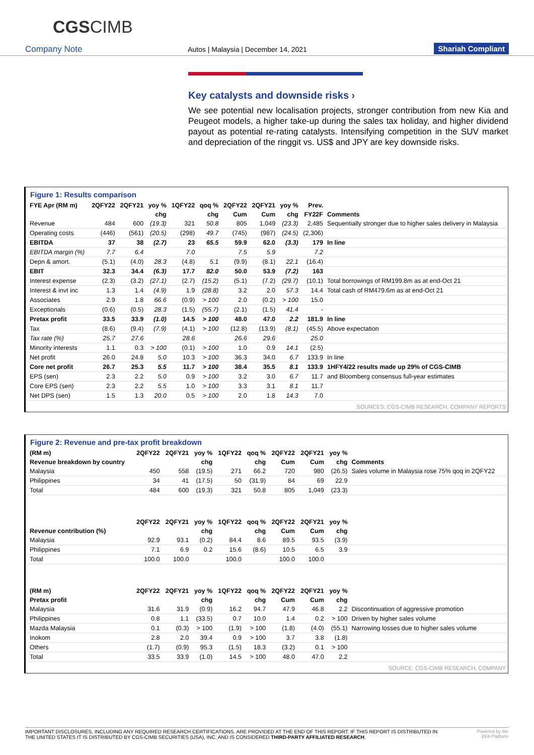CGSCIMB
Company Note
Autos | Malaysia | December 14, 2021
Shariah Compliant
Key catalysts and downside risks ›
We see potential new localisation projects, stronger contribution from new Kia and Peugeot models, a higher take-up during the sales tax holiday, and higher dividend payout as potential re-rating catalysts. Intensifying competition in the SUV market and depreciation of the ringgit vs. US$ and JPY are key downside risks.
Figure 1: Results comparison
| FYE Apr (RM m) | 2QFY22 | 2QFY21 | yoy % | 1QFY22 | qoq % | 2QFY22 | 2QFY21 | yoy % | Prev. | |
| --- | --- | --- | --- | --- | --- | --- | --- | --- | --- | --- |
| | | | chg | | chg | Cum | Cum | chg | FY22F | Comments |
| Revenue | 484 | 600 | (19.3) | 321 | 50.8 | 805 | 1,049 | (23.3) | 2,485 | Sequentially stronger due to higher sales delivery in Malaysia |
| Operating costs | (446) | (561) | (20.5) | (298) | 49.7 | (745) | (987) | (24.5) | (2,306) | |
| EBITDA | 37 | 38 | (2.7) | 23 | 65.5 | 59.9 | 62.0 | (3.3) | 179 | In line |
| EBITDA margin (%) | 7.7 | 6.4 | | 7.0 | | 7.5 | 5.9 | | 7.2 | |
| Depn & amort. | (5.1) | (4.0) | 28.3 | (4.8) | 5.1 | (9.9) | (8.1) | 22.1 | (16.4) | |
| EBIT | 32.3 | 34.4 | (6.3) | 17.7 | 82.0 | 50.0 | 53.9 | (7.2) | 163 | |
| Interest expense | (2.3) | (3.2) | (27.1) | (2.7) | (15.2) | (5.1) | (7.2) | (29.7) | (10.1) | Total borrowings of RM199.8m as at end-Oct 21 |
| Interest & invt inc | 1.3 | 1.4 | (4.9) | 1.9 | (28.8) | 3.2 | 2.0 | 57.3 | 14.4 | Total cash of RM479.6m as at end-Oct 21 |
| Associates | 2.9 | 1.8 | 66.6 | (0.9) | > 100 | 2.0 | (0.2) | > 100 | 15.0 | |
| Exceptionals | (0.6) | (0.5) | 28.3 | (1.5) | (55.7) | (2.1) | (1.5) | 41.4 | - | |
| Pretax profit | 33.5 | 33.9 | (1.0) | 14.5 | > 100 | 48.0 | 47.0 | 2.2 | 181.9 | In line |
| Tax | (8.6) | (9.4) | (7.9) | (4.1) | > 100 | (12.8) | (13.9) | (8.1) | (45.5) | Above expectation |
| Tax rate (%) | 25.7 | 27.6 | | 28.6 | | 26.6 | 29.6 | | 25.0 | |
| Minority interests | 1.1 | 0.3 | > 100 | (0.1) | > 100 | 1.0 | 0.9 | 14.1 | (2.5) | |
| Net profit | 26.0 | 24.8 | 5.0 | 10.3 | > 100 | 36.3 | 34.0 | 6.7 | 133.9 | In line |
| Core net profit | 26.7 | 25.3 | 5.5 | 11.7 | > 100 | 38.4 | 35.5 | 8.1 | 133.9 | 1HFY4/22 results made up 29% of CGS-CIMB |
| EPS (sen) | 2.3 | 2.2 | 5.0 | 0.9 | > 100 | 3.2 | 3.0 | 6.7 | 11.7 | and Bloomberg consensus full-year estimates |
| Core EPS (sen) | 2.3 | 2.2 | 5.5 | 1.0 | > 100 | 3.3 | 3.1 | 8.1 | 11.7 | |
| Net DPS (sen) | 1.5 | 1.3 | 20.0 | 0.5 | > 100 | 2.0 | 1.8 | 14.3 | 7.0 | |
SOURCES: CGS-CIMB RESEARCH, COMPANY REPORTS
Figure 2: Revenue and pre-tax profit breakdown
| (RM m) | 2QFY22 | 2QFY21 | yoy % | 1QFY22 | qoq % | 2QFY22 | 2QFY21 | yoy % | |
| --- | --- | --- | --- | --- | --- | --- | --- | --- | --- |
| Revenue breakdown by country | | | chg | | chg | Cum | Cum | chg | Comments |
| Malaysia | 450 | 558 | (19.5) | 271 | 66.2 | 720 | 980 | (26.5) | Sales volume in Malaysia rose 75% qoq in 2QFY22 |
| Philippines | 34 | 41 | (17.5) | 50 | (31.9) | 84 | 69 | 22.9 | |
| Total | 484 | 600 | (19.3) | 321 | 50.8 | 805 | 1,049 | (23.3) | |
| | 2QFY22 | 2QFY21 | yoy % | 1QFY22 | qoq % | 2QFY22 | 2QFY21 | yoy % | |
| Revenue contribution (%) | | | chg | | chg | Cum | Cum | chg | |
| Malaysia | 92.9 | 93.1 | (0.2) | 84.4 | 8.6 | 89.5 | 93.5 | (3.9) | |
| Philippines | 7.1 | 6.9 | 0.2 | 15.6 | (8.6) | 10.5 | 6.5 | 3.9 | |
| Total | 100.0 | 100.0 | | 100.0 | | 100.0 | 100.0 | | |
| (RM m) | 2QFY22 | 2QFY21 | yoy % | 1QFY22 | qoq % | 2QFY22 | 2QFY21 | yoy % | |
| Pretax profit | | | chg | | chg | Cum | Cum | chg | |
| Malaysia | 31.6 | 31.9 | (0.9) | 16.2 | 94.7 | 47.9 | 46.8 | 2.2 | Discontinuation of aggressive promotion |
| Philippines | 0.8 | 1.1 | (33.5) | 0.7 | 10.0 | 1.4 | 0.2 | > 100 | Driven by higher sales volume |
| Mazda Malaysia | 0.1 | (0.3) | > 100 | (1.9) | > 100 | (1.8) | (4.0) | (55.1) | Narrowing losses due to higher sales volume |
| Inokom | 2.8 | 2.0 | 39.4 | 0.9 | > 100 | 3.7 | 3.8 | (1.8) | |
| Others | (1.7) | (0.9) | 95.3 | (1.5) | 18.3 | (3.2) | 0.1 | > 100 | |
| Total | 33.5 | 33.9 | (1.0) | 14.5 | > 100 | 48.0 | 47.0 | 2.2 | |
SOURCE: CGS-CIMB RESEARCH, COMPANY
IMPORTANT DISCLOSURES, INCLUDING ANY REQUIRED RESEARCH CERTIFICATIONS, ARE PROVIDED AT THE END OF THIS REPORT. IF THIS REPORT IS DISTRIBUTED IN
THE UNITED STATES IT IS DISTRIBUTED BY CGS-CIMB SECURITIES (USA), INC. AND IS CONSIDERED THIRD-PARTY AFFILIATED RESEARCH.
Powered by the
EFA Platform